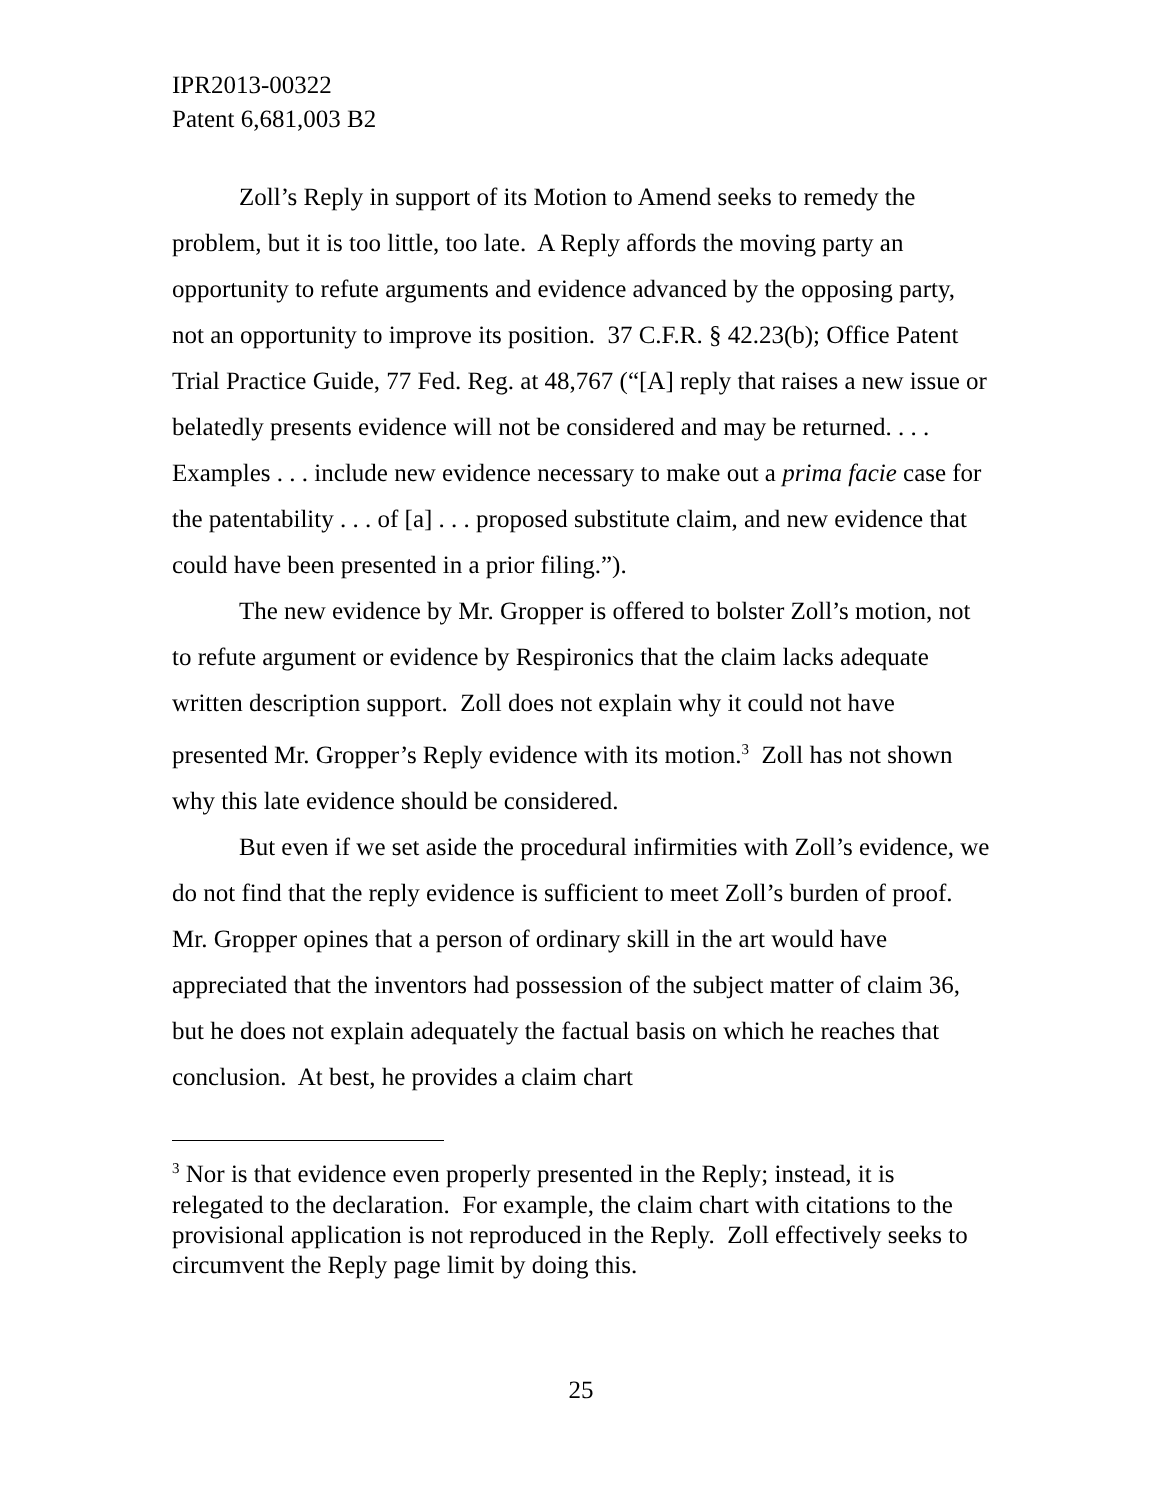IPR2013-00322
Patent 6,681,003 B2
Zoll’s Reply in support of its Motion to Amend seeks to remedy the problem, but it is too little, too late. A Reply affords the moving party an opportunity to refute arguments and evidence advanced by the opposing party, not an opportunity to improve its position. 37 C.F.R. § 42.23(b); Office Patent Trial Practice Guide, 77 Fed. Reg. at 48,767 (“[A] reply that raises a new issue or belatedly presents evidence will not be considered and may be returned. . . . Examples . . . include new evidence necessary to make out a prima facie case for the patentability . . . of [a] . . . proposed substitute claim, and new evidence that could have been presented in a prior filing.”).
The new evidence by Mr. Gropper is offered to bolster Zoll’s motion, not to refute argument or evidence by Respironics that the claim lacks adequate written description support. Zoll does not explain why it could not have presented Mr. Gropper’s Reply evidence with its motion.<sup>3</sup> Zoll has not shown why this late evidence should be considered.
But even if we set aside the procedural infirmities with Zoll’s evidence, we do not find that the reply evidence is sufficient to meet Zoll’s burden of proof. Mr. Gropper opines that a person of ordinary skill in the art would have appreciated that the inventors had possession of the subject matter of claim 36, but he does not explain adequately the factual basis on which he reaches that conclusion. At best, he provides a claim chart
<sup>3</sup> Nor is that evidence even properly presented in the Reply; instead, it is relegated to the declaration. For example, the claim chart with citations to the provisional application is not reproduced in the Reply. Zoll effectively seeks to circumvent the Reply page limit by doing this.
25